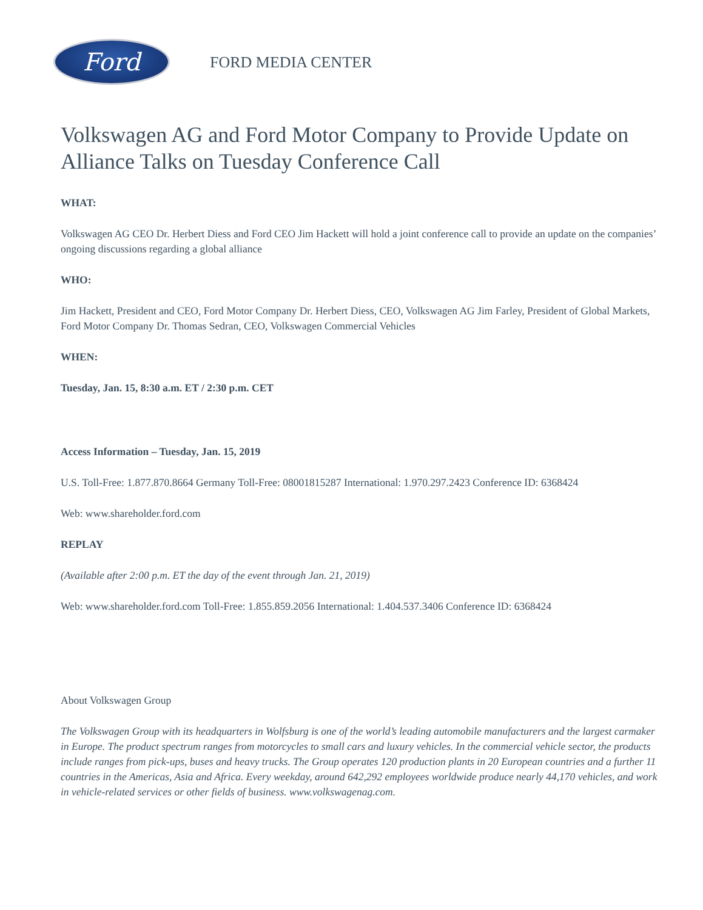Ford
FORD MEDIA CENTER
Volkswagen AG and Ford Motor Company to Provide Update on Alliance Talks on Tuesday Conference Call
WHAT:
Volkswagen AG CEO Dr. Herbert Diess and Ford CEO Jim Hackett will hold a joint conference call to provide an update on the companies’ ongoing discussions regarding a global alliance
WHO:
Jim Hackett, President and CEO, Ford Motor Company Dr. Herbert Diess, CEO, Volkswagen AG Jim Farley, President of Global Markets, Ford Motor Company Dr. Thomas Sedran, CEO, Volkswagen Commercial Vehicles
WHEN:
Tuesday, Jan. 15, 8:30 a.m. ET / 2:30 p.m. CET
Access Information – Tuesday, Jan. 15, 2019
U.S. Toll-Free: 1.877.870.8664 Germany Toll-Free: 08001815287 International: 1.970.297.2423 Conference ID: 6368424
Web: www.shareholder.ford.com
REPLAY
(Available after 2:00 p.m. ET the day of the event through Jan. 21, 2019)
Web: www.shareholder.ford.com Toll-Free: 1.855.859.2056 International: 1.404.537.3406 Conference ID: 6368424
About Volkswagen Group
The Volkswagen Group with its headquarters in Wolfsburg is one of the world’s leading automobile manufacturers and the largest carmaker in Europe. The product spectrum ranges from motorcycles to small cars and luxury vehicles. In the commercial vehicle sector, the products include ranges from pick-ups, buses and heavy trucks. The Group operates 120 production plants in 20 European countries and a further 11 countries in the Americas, Asia and Africa. Every weekday, around 642,292 employees worldwide produce nearly 44,170 vehicles, and work in vehicle-related services or other fields of business. www.volkswagenag.com.